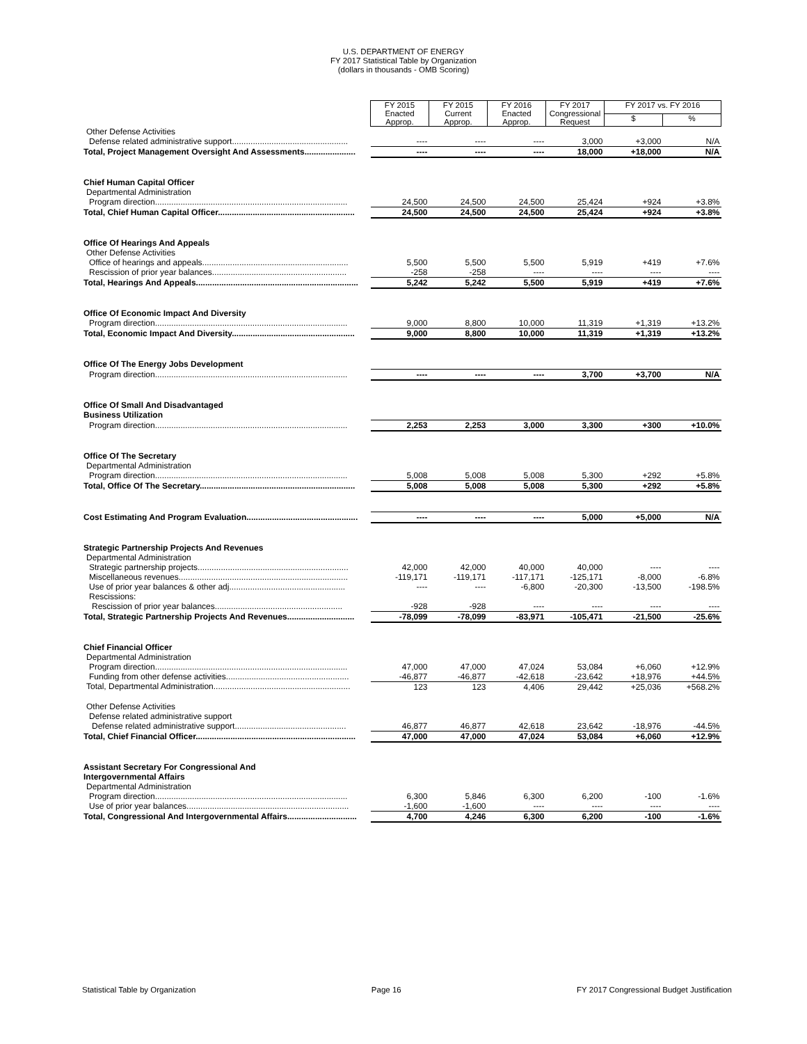U.S. DEPARTMENT OF ENERGY
FY 2017 Statistical Table by Organization
(dollars in thousands - OMB Scoring)
| | FY 2015 Enacted Approp. | FY 2015 Current Approp. | FY 2016 Enacted Approp. | FY 2017 Congressional Request | FY 2017 vs. FY 2016 | |
| | | | | | $ | % |
| Other Defense Activities | | | | | | |
| Defense related administrative support.................................................. | ---- | ---- | ---- | 3,000 | +3,000 | N/A |
| Total, Project Management Oversight And Assessments...................... | ---- | ---- | ---- | 18,000 | +18,000 | N/A |
| Chief Human Capital Officer | | | | | | |
| Departmental Administration | | | | | | |
| Program direction................................................................................... | 24,500 | 24,500 | 24,500 | 25,424 | +924 | +3.8% |
| Total, Chief Human Capital Officer........................................................... | 24,500 | 24,500 | 24,500 | 25,424 | +924 | +3.8% |
| Office Of Hearings And Appeals | | | | | | |
| Other Defense Activities | | | | | | |
| Office of hearings and appeals............................................................... | 5,500 | 5,500 | 5,500 | 5,919 | +419 | +7.6% |
| Rescission of prior year balances.......................................................... | -258 | -258 | ---- | ---- | ---- | ---- |
| Total, Hearings And Appeals...................................................................... | 5,242 | 5,242 | 5,500 | 5,919 | +419 | +7.6% |
| Office Of Economic Impact And Diversity | | | | | | |
| Program direction................................................................................... | 9,000 | 8,800 | 10,000 | 11,319 | +1,319 | +13.2% |
| Total, Economic Impact And Diversity..................................................... | 9,000 | 8,800 | 10,000 | 11,319 | +1,319 | +13.2% |
| Office Of The Energy Jobs Development | | | | | | |
| Program direction................................................................................... | ---- | ---- | ---- | 3,700 | +3,700 | N/A |
| Office Of Small And Disadvantaged Business Utilization | | | | | | |
| Program direction................................................................................... | 2,253 | 2,253 | 3,000 | 3,300 | +300 | +10.0% |
| Office Of The Secretary | | | | | | |
| Departmental Administration | | | | | | |
| Program direction................................................................................... | 5,008 | 5,008 | 5,008 | 5,300 | +292 | +5.8% |
| Total, Office Of The Secretary................................................................... | 5,008 | 5,008 | 5,008 | 5,300 | +292 | +5.8% |
| Cost Estimating And Program Evaluation................................................ | ---- | ---- | ---- | 5,000 | +5,000 | N/A |
| Strategic Partnership Projects And Revenues | | | | | | |
| Departmental Administration | | | | | | |
| Strategic partnership projects................................................................. | 42,000 | 42,000 | 40,000 | 40,000 | ---- | ---- |
| Miscellaneous revenues......................................................................... | -119,171 | -119,171 | -117,171 | -125,171 | -8,000 | -6.8% |
| Use of prior year balances & other adj.................................................. | ---- | ---- | -6,800 | -20,300 | -13,500 | -198.5% |
| Rescissions: | | | | | | |
| Rescission of prior year balances....................................................... | -928 | -928 | ---- | ---- | ---- | ---- |
| Total, Strategic Partnership Projects And Revenues............................. | -78,099 | -78,099 | -83,971 | -105,471 | -21,500 | -25.6% |
| Chief Financial Officer | | | | | | |
| Departmental Administration | | | | | | |
| Program direction................................................................................... | 47,000 | 47,000 | 47,024 | 53,084 | +6,060 | +12.9% |
| Funding from other defense activities..................................................... | -46,877 | -46,877 | -42,618 | -23,642 | +18,976 | +44.5% |
| Total, Departmental Administration........................................................... | 123 | 123 | 4,406 | 29,442 | +25,036 | +568.2% |
| Other Defense Activities | | | | | | |
| Defense related administrative support | | | | | | |
| Defense related administrative support................................................ | 46,877 | 46,877 | 42,618 | 23,642 | -18,976 | -44.5% |
| Total, Chief Financial Officer..................................................................... | 47,000 | 47,000 | 47,024 | 53,084 | +6,060 | +12.9% |
| Assistant Secretary For Congressional And Intergovernmental Affairs | | | | | | |
| Departmental Administration | | | | | | |
| Program direction................................................................................... | 6,300 | 5,846 | 6,300 | 6,200 | -100 | -1.6% |
| Use of prior year balances...................................................................... | -1,600 | -1,600 | ---- | ---- | ---- | ---- |
| Total, Congressional And Intergovernmental Affairs.............................. | 4,700 | 4,246 | 6,300 | 6,200 | -100 | -1.6% |
Statistical Table by Organization Page 16 FY 2017 Congressional Budget Justification